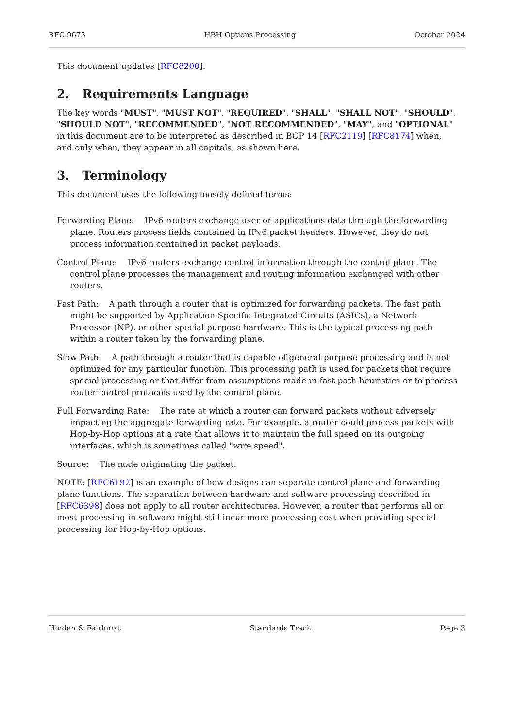RFC 9673 HBH Options Processing October 2024
This document updates [RFC8200].
2. Requirements Language
The key words "MUST", "MUST NOT", "REQUIRED", "SHALL", "SHALL NOT", "SHOULD", "SHOULD NOT", "RECOMMENDED", "NOT RECOMMENDED", "MAY", and "OPTIONAL" in this document are to be interpreted as described in BCP 14 [RFC2119] [RFC8174] when, and only when, they appear in all capitals, as shown here.
3. Terminology
This document uses the following loosely defined terms:
Forwarding Plane:
IPv6 routers exchange user or applications data through the forwarding plane. Routers process fields contained in IPv6 packet headers. However, they do not process information contained in packet payloads.
Control Plane:
IPv6 routers exchange control information through the control plane. The control plane processes the management and routing information exchanged with other routers.
Fast Path:
A path through a router that is optimized for forwarding packets. The fast path might be supported by Application-Specific Integrated Circuits (ASICs), a Network Processor (NP), or other special purpose hardware. This is the typical processing path within a router taken by the forwarding plane.
Slow Path:
A path through a router that is capable of general purpose processing and is not optimized for any particular function. This processing path is used for packets that require special processing or that differ from assumptions made in fast path heuristics or to process router control protocols used by the control plane.
Full Forwarding Rate:
The rate at which a router can forward packets without adversely impacting the aggregate forwarding rate. For example, a router could process packets with Hop-by-Hop options at a rate that allows it to maintain the full speed on its outgoing interfaces, which is sometimes called "wire speed".
Source:
The node originating the packet.
NOTE: [RFC6192] is an example of how designs can separate control plane and forwarding plane functions. The separation between hardware and software processing described in [RFC6398] does not apply to all router architectures. However, a router that performs all or most processing in software might still incur more processing cost when providing special processing for Hop-by-Hop options.
Hinden & Fairhurst Standards Track Page 3